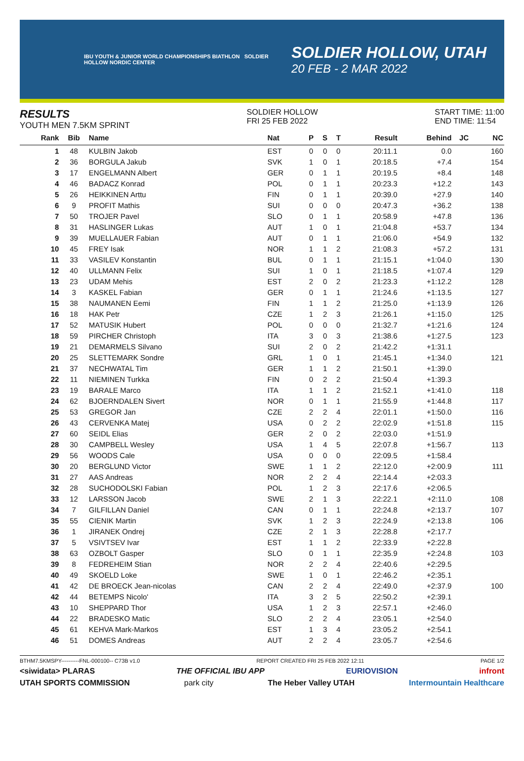IBU YOUTH & JUNIOR WORLD CHAMPIONSHIPS BIATHLON SOLDIER HOLLOW NORDIC CENTER
SOLDIER HOLLOW, UTAH
20 FEB - 2 MAR 2022
RESULTS
YOUTH MEN 7.5KM SPRINT
SOLDIER HOLLOW
FRI 25 FEB 2022
START TIME: 11:00
END TIME: 11:54
| Rank | Bib | Name | Nat | P | S | T | Result | Behind | JC | NC |
| --- | --- | --- | --- | --- | --- | --- | --- | --- | --- | --- |
| 1 | 48 | KULBIN Jakob | EST | 0 | 0 | 0 | 20:11.1 | 0.0 | | 160 |
| 2 | 36 | BORGULA Jakub | SVK | 1 | 0 | 1 | 20:18.5 | +7.4 | | 154 |
| 3 | 17 | ENGELMANN Albert | GER | 0 | 1 | 1 | 20:19.5 | +8.4 | | 148 |
| 4 | 46 | BADACZ Konrad | POL | 0 | 1 | 1 | 20:23.3 | +12.2 | | 143 |
| 5 | 26 | HEIKKINEN Arttu | FIN | 0 | 1 | 1 | 20:39.0 | +27.9 | | 140 |
| 6 | 9 | PROFIT Mathis | SUI | 0 | 0 | 0 | 20:47.3 | +36.2 | | 138 |
| 7 | 50 | TROJER Pavel | SLO | 0 | 1 | 1 | 20:58.9 | +47.8 | | 136 |
| 8 | 31 | HASLINGER Lukas | AUT | 1 | 0 | 1 | 21:04.8 | +53.7 | | 134 |
| 9 | 39 | MUELLAUER Fabian | AUT | 0 | 1 | 1 | 21:06.0 | +54.9 | | 132 |
| 10 | 45 | FREY Isak | NOR | 1 | 1 | 2 | 21:08.3 | +57.2 | | 131 |
| 11 | 33 | VASILEV Konstantin | BUL | 0 | 1 | 1 | 21:15.1 | +1:04.0 | | 130 |
| 12 | 40 | ULLMANN Felix | SUI | 1 | 0 | 1 | 21:18.5 | +1:07.4 | | 129 |
| 13 | 23 | UDAM Mehis | EST | 2 | 0 | 2 | 21:23.3 | +1:12.2 | | 128 |
| 14 | 3 | KASKEL Fabian | GER | 0 | 1 | 1 | 21:24.6 | +1:13.5 | | 127 |
| 15 | 38 | NAUMANEN Eemi | FIN | 1 | 1 | 2 | 21:25.0 | +1:13.9 | | 126 |
| 16 | 18 | HAK Petr | CZE | 1 | 2 | 3 | 21:26.1 | +1:15.0 | | 125 |
| 17 | 52 | MATUSIK Hubert | POL | 0 | 0 | 0 | 21:32.7 | +1:21.6 | | 124 |
| 18 | 59 | PIRCHER Christoph | ITA | 3 | 0 | 3 | 21:38.6 | +1:27.5 | | 123 |
| 19 | 21 | DEMARMELS Silvano | SUI | 2 | 0 | 2 | 21:42.2 | +1:31.1 | | |
| 20 | 25 | SLETTEMARK Sondre | GRL | 1 | 0 | 1 | 21:45.1 | +1:34.0 | | 121 |
| 21 | 37 | NECHWATAL Tim | GER | 1 | 1 | 2 | 21:50.1 | +1:39.0 | | |
| 22 | 11 | NIEMINEN Turkka | FIN | 0 | 2 | 2 | 21:50.4 | +1:39.3 | | |
| 23 | 19 | BARALE Marco | ITA | 1 | 1 | 2 | 21:52.1 | +1:41.0 | | 118 |
| 24 | 62 | BJOERNDALEN Sivert | NOR | 0 | 1 | 1 | 21:55.9 | +1:44.8 | | 117 |
| 25 | 53 | GREGOR Jan | CZE | 2 | 2 | 4 | 22:01.1 | +1:50.0 | | 116 |
| 26 | 43 | CERVENKA Matej | USA | 0 | 2 | 2 | 22:02.9 | +1:51.8 | | 115 |
| 27 | 60 | SEIDL Elias | GER | 2 | 0 | 2 | 22:03.0 | +1:51.9 | | |
| 28 | 30 | CAMPBELL Wesley | USA | 1 | 4 | 5 | 22:07.8 | +1:56.7 | | 113 |
| 29 | 56 | WOODS Cale | USA | 0 | 0 | 0 | 22:09.5 | +1:58.4 | | |
| 30 | 20 | BERGLUND Victor | SWE | 1 | 1 | 2 | 22:12.0 | +2:00.9 | | 111 |
| 31 | 27 | AAS Andreas | NOR | 2 | 2 | 4 | 22:14.4 | +2:03.3 | | |
| 32 | 28 | SUCHODOLSKI Fabian | POL | 1 | 2 | 3 | 22:17.6 | +2:06.5 | | |
| 33 | 12 | LARSSON Jacob | SWE | 2 | 1 | 3 | 22:22.1 | +2:11.0 | | 108 |
| 34 | 7 | GILFILLAN Daniel | CAN | 0 | 1 | 1 | 22:24.8 | +2:13.7 | | 107 |
| 35 | 55 | CIENIK Martin | SVK | 1 | 2 | 3 | 22:24.9 | +2:13.8 | | 106 |
| 36 | 1 | JIRANEK Ondrej | CZE | 2 | 1 | 3 | 22:28.8 | +2:17.7 | | |
| 37 | 5 | VSIVTSEV Ivar | EST | 1 | 1 | 2 | 22:33.9 | +2:22.8 | | |
| 38 | 63 | OZBOLT Gasper | SLO | 0 | 1 | 1 | 22:35.9 | +2:24.8 | | 103 |
| 39 | 8 | FEDREHEIM Stian | NOR | 2 | 2 | 4 | 22:40.6 | +2:29.5 | | |
| 40 | 49 | SKOELD Loke | SWE | 1 | 0 | 1 | 22:46.2 | +2:35.1 | | |
| 41 | 42 | DE BROECK Jean-nicolas | CAN | 2 | 2 | 4 | 22:49.0 | +2:37.9 | | 100 |
| 42 | 44 | BETEMPS Nicolo' | ITA | 3 | 2 | 5 | 22:50.2 | +2:39.1 | | |
| 43 | 10 | SHEPPARD Thor | USA | 1 | 2 | 3 | 22:57.1 | +2:46.0 | | |
| 44 | 22 | BRADESKO Matic | SLO | 2 | 2 | 4 | 23:05.1 | +2:54.0 | | |
| 45 | 61 | KEHVA Mark-Markos | EST | 1 | 3 | 4 | 23:05.2 | +2:54.1 | | |
| 46 | 51 | DOMES Andreas | AUT | 2 | 2 | 4 | 23:05.7 | +2:54.6 | | |
BTHM7.5KMSPY----------FNL-000100-- C73B v1.0 REPORT CREATED FRI 25 FEB 2022 12:11 PAGE 1/2
<siwidata> PLARAS THE OFFICIAL IBU APP EURIOVISION infront
UTAH SPORTS COMMISSION park city The Heber Valley UTAH Intermountain Healthcare